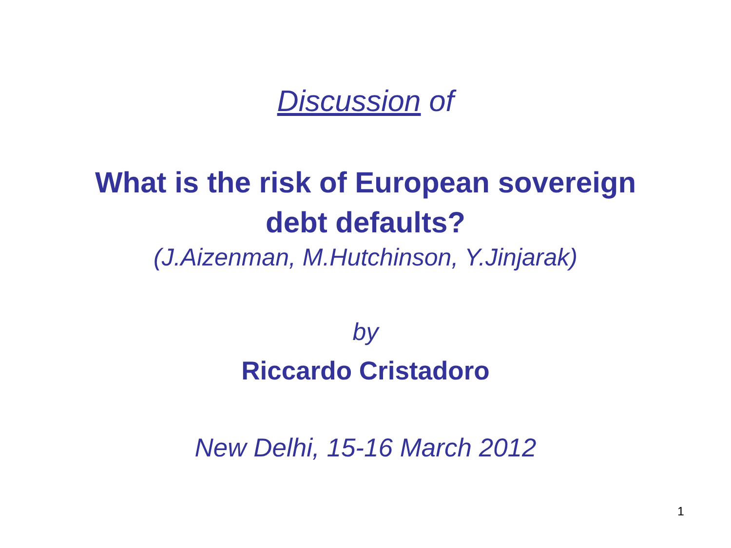Discussion of
What is the risk of European sovereign
debt defaults?
(J.Aizenman, M.Hutchinson, Y.Jinjarak)
by
Riccardo Cristadoro
New Delhi, 15-16 March 2012
1